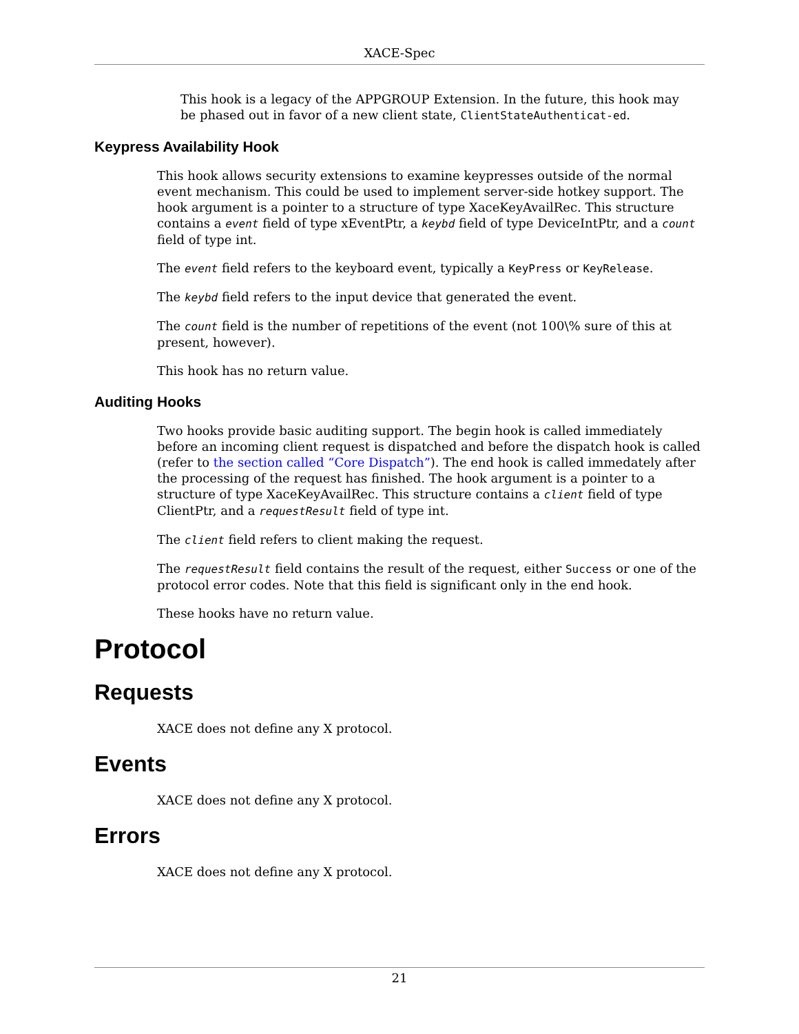XACE-Spec
This hook is a legacy of the APPGROUP Extension. In the future, this hook may be phased out in favor of a new client state, ClientStateAuthenticat-ed.
Keypress Availability Hook
This hook allows security extensions to examine keypresses outside of the normal event mechanism. This could be used to implement server-side hotkey support. The hook argument is a pointer to a structure of type XaceKeyAvailRec. This structure contains a event field of type xEventPtr, a keybd field of type DeviceIntPtr, and a count field of type int.
The event field refers to the keyboard event, typically a KeyPress or KeyRelease.
The keybd field refers to the input device that generated the event.
The count field is the number of repetitions of the event (not 100\% sure of this at present, however).
This hook has no return value.
Auditing Hooks
Two hooks provide basic auditing support. The begin hook is called immediately before an incoming client request is dispatched and before the dispatch hook is called (refer to the section called “Core Dispatch”). The end hook is called immedately after the processing of the request has finished. The hook argument is a pointer to a structure of type XaceKeyAvailRec. This structure contains a client field of type ClientPtr, and a requestResult field of type int.
The client field refers to client making the request.
The requestResult field contains the result of the request, either Success or one of the protocol error codes. Note that this field is significant only in the end hook.
These hooks have no return value.
Protocol
Requests
XACE does not define any X protocol.
Events
XACE does not define any X protocol.
Errors
XACE does not define any X protocol.
21